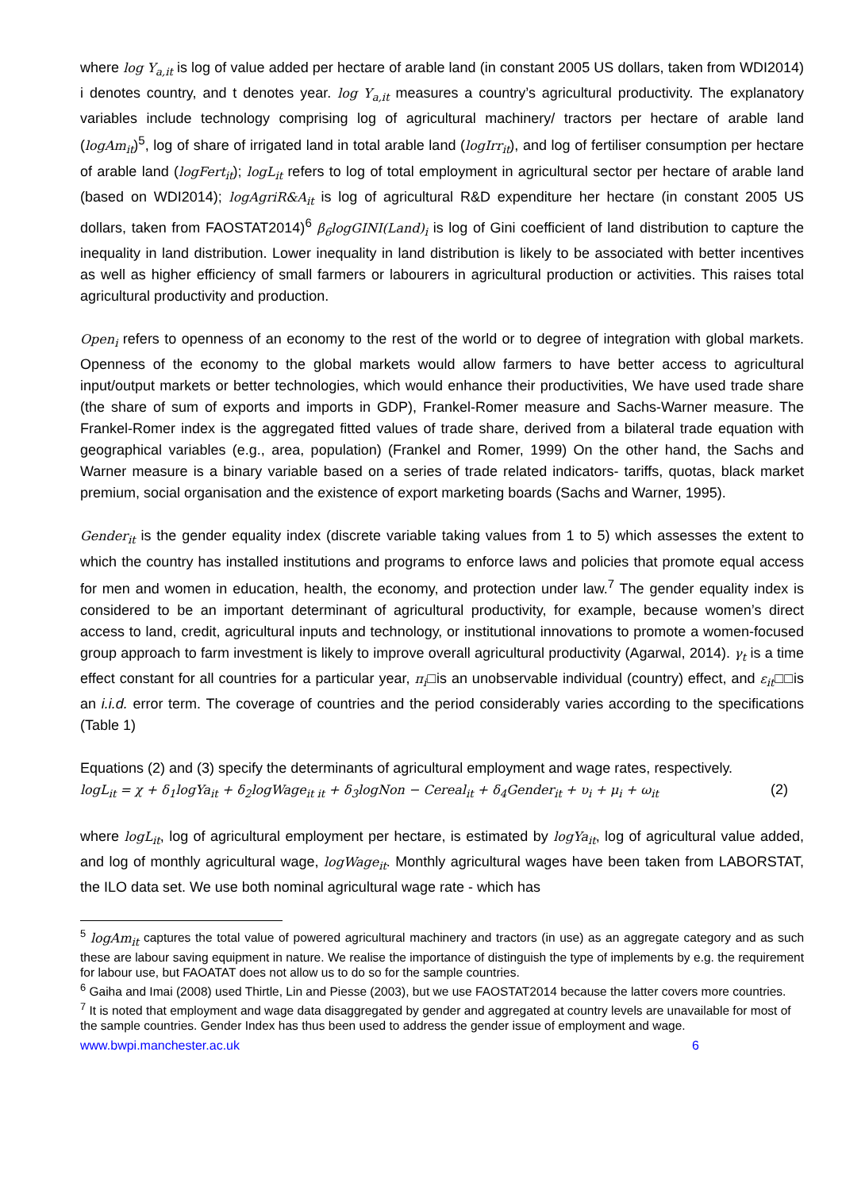where log Y<sub>a,it</sub> is log of value added per hectare of arable land (in constant 2005 US dollars, taken from WDI2014) i denotes country, and t denotes year. log Y<sub>a,it</sub> measures a country’s agricultural productivity. The explanatory variables include technology comprising log of agricultural machinery/ tractors per hectare of arable land (logAm<sub>it</sub>)<sup>5</sup>, log of share of irrigated land in total arable land (logIrr<sub>it</sub>), and log of fertiliser consumption per hectare of arable land (logFert<sub>it</sub>); logL<sub>it</sub> refers to log of total employment in agricultural sector per hectare of arable land (based on WDI2014); logAgriR&A<sub>it</sub> is log of agricultural R&D expenditure her hectare (in constant 2005 US dollars, taken from FAOSTAT2014)<sup>6</sup> β<sub>6</sub>logGINI(Land)<sub>i</sub> is log of Gini coefficient of land distribution to capture the inequality in land distribution. Lower inequality in land distribution is likely to be associated with better incentives as well as higher efficiency of small farmers or labourers in agricultural production or activities. This raises total agricultural productivity and production.
Open<sub>i</sub> refers to openness of an economy to the rest of the world or to degree of integration with global markets. Openness of the economy to the global markets would allow farmers to have better access to agricultural input/output markets or better technologies, which would enhance their productivities, We have used trade share (the share of sum of exports and imports in GDP), Frankel-Romer measure and Sachs-Warner measure. The Frankel-Romer index is the aggregated fitted values of trade share, derived from a bilateral trade equation with geographical variables (e.g., area, population) (Frankel and Romer, 1999) On the other hand, the Sachs and Warner measure is a binary variable based on a series of trade related indicators- tariffs, quotas, black market premium, social organisation and the existence of export marketing boards (Sachs and Warner, 1995).
Gender<sub>it</sub> is the gender equality index (discrete variable taking values from 1 to 5) which assesses the extent to which the country has installed institutions and programs to enforce laws and policies that promote equal access for men and women in education, health, the economy, and protection under law.<sup>7</sup> The gender equality index is considered to be an important determinant of agricultural productivity, for example, because women’s direct access to land, credit, agricultural inputs and technology, or institutional innovations to promote a women-focused group approach to farm investment is likely to improve overall agricultural productivity (Agarwal, 2014). γ<sub>t</sub> is a time effect constant for all countries for a particular year, π<sub>i</sub>□is an unobservable individual (country) effect, and ε<sub>it</sub>□□is an i.i.d. error term. The coverage of countries and the period considerably varies according to the specifications (Table 1)
Equations (2) and (3) specify the determinants of agricultural employment and wage rates, respectively.
logL<sub>it</sub> = χ + δ<sub>1</sub>logYa<sub>it</sub> + δ<sub>2</sub>logWage<sub>it it</sub> + δ<sub>3</sub>logNon − Cereal<sub>it</sub> + δ<sub>4</sub>Gender<sub>it</sub> + υ<sub>i</sub> + μ<sub>i</sub> + ω<sub>it</sub> (2)
where logL<sub>it</sub>, log of agricultural employment per hectare, is estimated by logYa<sub>it</sub>, log of agricultural value added, and log of monthly agricultural wage, logWage<sub>it</sub>. Monthly agricultural wages have been taken from LABORSTAT, the ILO data set. We use both nominal agricultural wage rate - which has
<sup>5</sup> logAm<sub>it</sub> captures the total value of powered agricultural machinery and tractors (in use) as an aggregate category and as such these are labour saving equipment in nature. We realise the importance of distinguish the type of implements by e.g. the requirement for labour use, but FAOATAT does not allow us to do so for the sample countries.
<sup>6</sup> Gaiha and Imai (2008) used Thirtle, Lin and Piesse (2003), but we use FAOSTAT2014 because the latter covers more countries.
<sup>7</sup> It is noted that employment and wage data disaggregated by gender and aggregated at country levels are unavailable for most of the sample countries. Gender Index has thus been used to address the gender issue of employment and wage.
www.bwpi.manchester.ac.uk 6